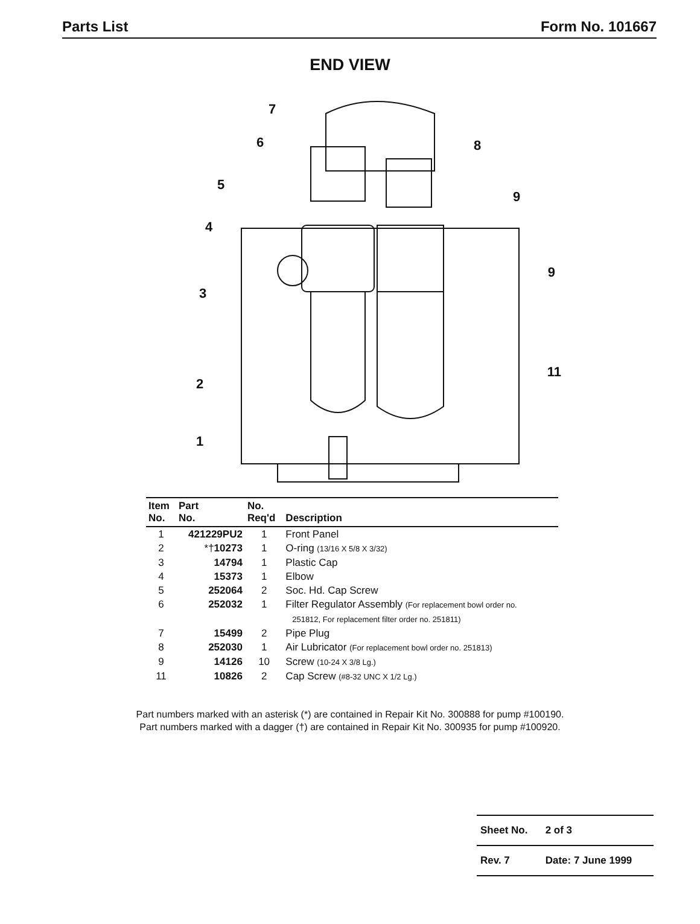Parts List Form No. 101667
END VIEW
7
6
8
5
9
4
9
3
11
2
1
| Item No. | Part No. | No. Req'd | Description |
| --- | --- | --- | --- |
| 1 | 421229PU2 | 1 | Front Panel |
| 2 | *† 10273 | 1 | O-ring (13/16 X 5/8 X 3/32) |
| 3 | 14794 | 1 | Plastic Cap |
| 4 | 15373 | 1 | Elbow |
| 5 | 252064 | 2 | Soc. Hd. Cap Screw |
| 6 | 252032 | 1 | Filter Regulator Assembly (For replacement bowl order no. 251812, For replacement filter order no. 251811) |
| 7 | 15499 | 2 | Pipe Plug |
| 8 | 252030 | 1 | Air Lubricator (For replacement bowl order no. 251813) |
| 9 | 14126 | 10 | Screw (10-24 X 3/8 Lg.) |
| 11 | 10826 | 2 | Cap Screw (#8-32 UNC X 1/2 Lg.) |
Part numbers marked with an asterisk (*) are contained in Repair Kit No. 300888 for pump #100190.
Part numbers marked with a dagger (†) are contained in Repair Kit No. 300935 for pump #100920.
| Sheet No. | 2 of 3 |
| Rev. 7 | Date: 7 June 1999 |